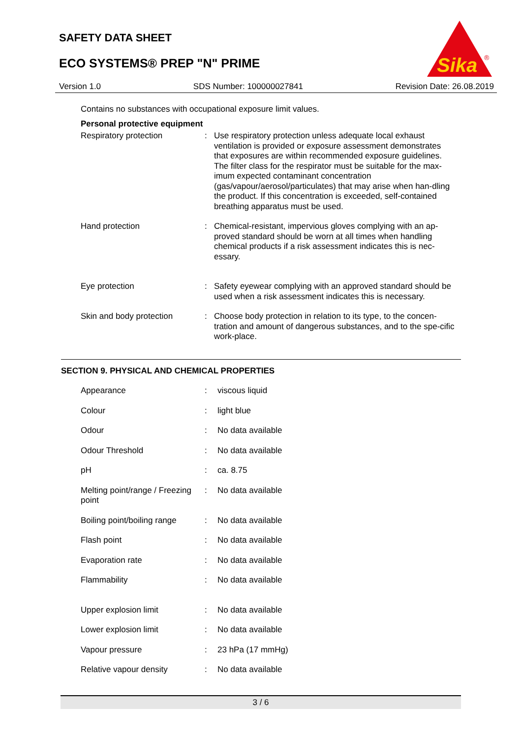SAFETY DATA SHEET
ECO SYSTEMS® PREP "N" PRIME
Sika
®
Version 1.0 SDS Number: 100000027841 Revision Date: 26.08.2019
Contains no substances with occupational exposure limit values.
Personal protective equipment
| Respiratory protection | : | Use respiratory protection unless adequate local exhaust ventilation is provided or exposure assessment demonstrates that exposures are within recommended exposure guidelines. The filter class for the respirator must be suitable for the max-imum expected contaminant concentration (gas/vapour/aerosol/particulates) that may arise when han-dling the product. If this concentration is exceeded, self-contained breathing apparatus must be used. |
| Hand protection | : | Chemical-resistant, impervious gloves complying with an ap-proved standard should be worn at all times when handling chemical products if a risk assessment indicates this is nec-essary. |
| Eye protection | : | Safety eyewear complying with an approved standard should be used when a risk assessment indicates this is necessary. |
| Skin and body protection | : | Choose body protection in relation to its type, to the concen-tration and amount of dangerous substances, and to the spe-cific work-place. |
SECTION 9. PHYSICAL AND CHEMICAL PROPERTIES
| Appearance | : | viscous liquid |
| Colour | : | light blue |
| Odour | : | No data available |
| Odour Threshold | : | No data available |
| pH | : | ca. 8.75 |
| Melting point/range / Freezing point | : | No data available |
| Boiling point/boiling range | : | No data available |
| Flash point | : | No data available |
| Evaporation rate | : | No data available |
| Flammability | : | No data available |
| Upper explosion limit | : | No data available |
| Lower explosion limit | : | No data available |
| Vapour pressure | : | 23 hPa (17 mmHg) |
| Relative vapour density | : | No data available |
3 / 6